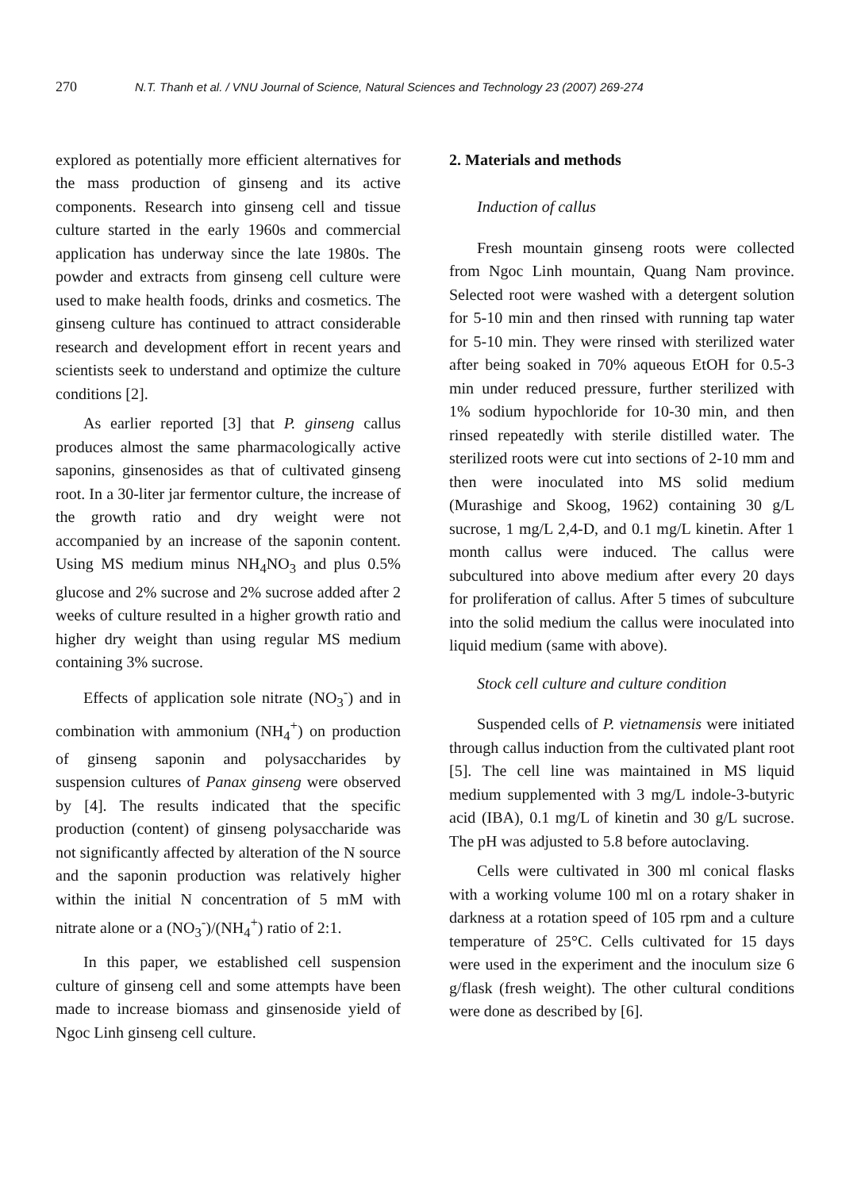270 N.T. Thanh et al. / VNU Journal of Science, Natural Sciences and Technology 23 (2007) 269-274
explored as potentially more efficient alternatives for the mass production of ginseng and its active components. Research into ginseng cell and tissue culture started in the early 1960s and commercial application has underway since the late 1980s. The powder and extracts from ginseng cell culture were used to make health foods, drinks and cosmetics. The ginseng culture has continued to attract considerable research and development effort in recent years and scientists seek to understand and optimize the culture conditions [2].
As earlier reported [3] that P. ginseng callus produces almost the same pharmacologically active saponins, ginsenosides as that of cultivated ginseng root. In a 30-liter jar fermentor culture, the increase of the growth ratio and dry weight were not accompanied by an increase of the saponin content. Using MS medium minus NH<sub>4</sub>NO<sub>3</sub> and plus 0.5% glucose and 2% sucrose and 2% sucrose added after 2 weeks of culture resulted in a higher growth ratio and higher dry weight than using regular MS medium containing 3% sucrose.
Effects of application sole nitrate (NO<sub>3</sub><sup>-</sup>) and in combination with ammonium (NH<sub>4</sub><sup>+</sup>) on production of ginseng saponin and polysaccharides by suspension cultures of Panax ginseng were observed by [4]. The results indicated that the specific production (content) of ginseng polysaccharide was not significantly affected by alteration of the N source and the saponin production was relatively higher within the initial N concentration of 5 mM with nitrate alone or a (NO<sub>3</sub><sup>-</sup>)/(NH<sub>4</sub><sup>+</sup>) ratio of 2:1.
In this paper, we established cell suspension culture of ginseng cell and some attempts have been made to increase biomass and ginsenoside yield of Ngoc Linh ginseng cell culture.
2. Materials and methods
Induction of callus
Fresh mountain ginseng roots were collected from Ngoc Linh mountain, Quang Nam province. Selected root were washed with a detergent solution for 5-10 min and then rinsed with running tap water for 5-10 min. They were rinsed with sterilized water after being soaked in 70% aqueous EtOH for 0.5-3 min under reduced pressure, further sterilized with 1% sodium hypochloride for 10-30 min, and then rinsed repeatedly with sterile distilled water. The sterilized roots were cut into sections of 2-10 mm and then were inoculated into MS solid medium (Murashige and Skoog, 1962) containing 30 g/L sucrose, 1 mg/L 2,4-D, and 0.1 mg/L kinetin. After 1 month callus were induced. The callus were subcultured into above medium after every 20 days for proliferation of callus. After 5 times of subculture into the solid medium the callus were inoculated into liquid medium (same with above).
Stock cell culture and culture condition
Suspended cells of P. vietnamensis were initiated through callus induction from the cultivated plant root [5]. The cell line was maintained in MS liquid medium supplemented with 3 mg/L indole-3-butyric acid (IBA), 0.1 mg/L of kinetin and 30 g/L sucrose. The pH was adjusted to 5.8 before autoclaving.
Cells were cultivated in 300 ml conical flasks with a working volume 100 ml on a rotary shaker in darkness at a rotation speed of 105 rpm and a culture temperature of 25°C. Cells cultivated for 15 days were used in the experiment and the inoculum size 6 g/flask (fresh weight). The other cultural conditions were done as described by [6].